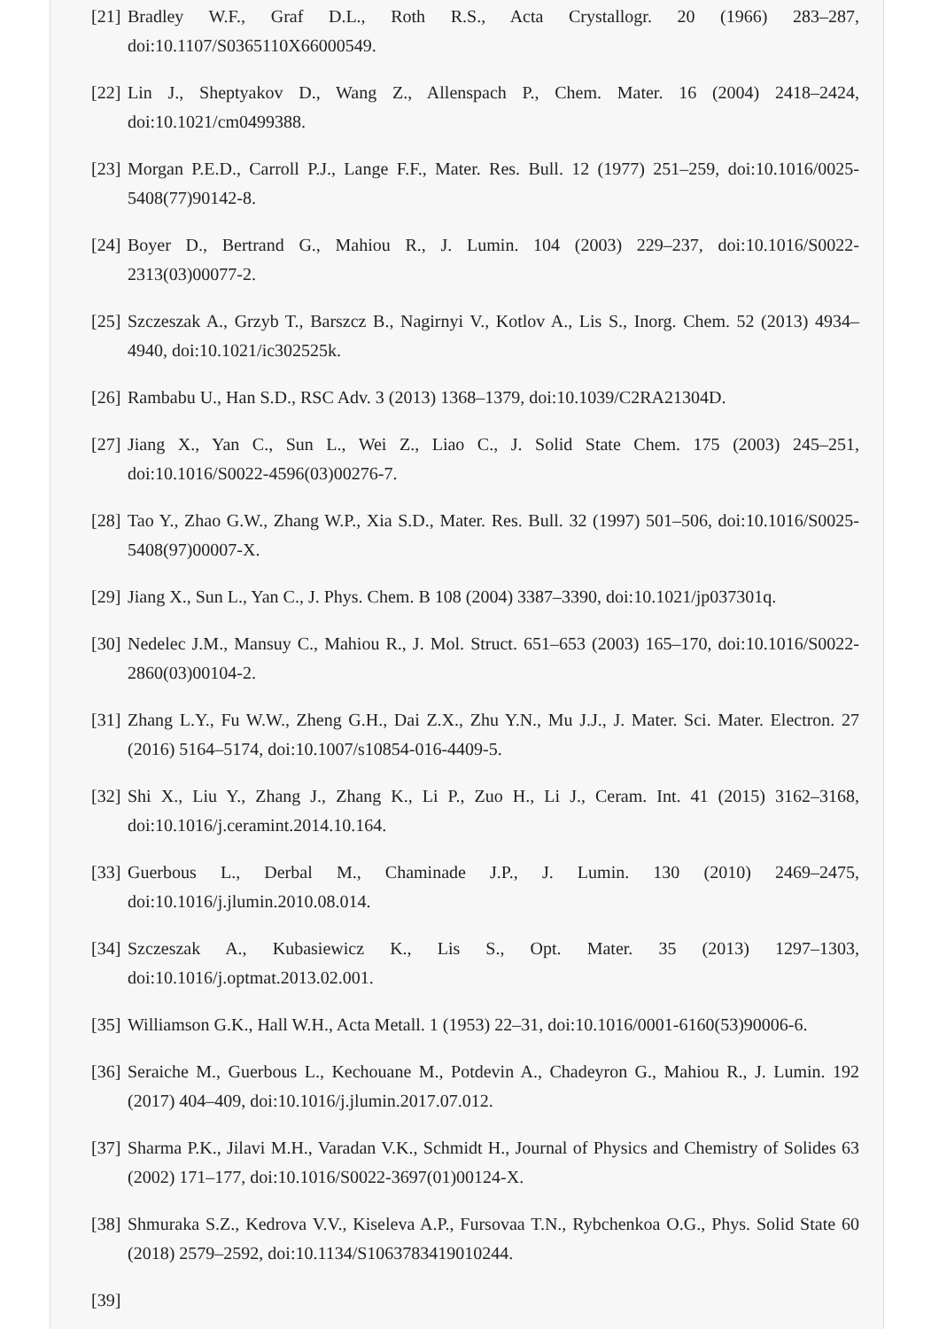[21] Bradley W.F., Graf D.L., Roth R.S., Acta Crystallogr. 20 (1966) 283–287, doi:10.1107/S0365110X66000549.
[22] Lin J., Sheptyakov D., Wang Z., Allenspach P., Chem. Mater. 16 (2004) 2418–2424, doi:10.1021/cm0499388.
[23] Morgan P.E.D., Carroll P.J., Lange F.F., Mater. Res. Bull. 12 (1977) 251–259, doi:10.1016/0025-5408(77)90142-8.
[24] Boyer D., Bertrand G., Mahiou R., J. Lumin. 104 (2003) 229–237, doi:10.1016/S0022-2313(03)00077-2.
[25] Szczeszak A., Grzyb T., Barszcz B., Nagirnyi V., Kotlov A., Lis S., Inorg. Chem. 52 (2013) 4934–4940, doi:10.1021/ic302525k.
[26] Rambabu U., Han S.D., RSC Adv. 3 (2013) 1368–1379, doi:10.1039/C2RA21304D.
[27] Jiang X., Yan C., Sun L., Wei Z., Liao C., J. Solid State Chem. 175 (2003) 245–251, doi:10.1016/S0022-4596(03)00276-7.
[28] Tao Y., Zhao G.W., Zhang W.P., Xia S.D., Mater. Res. Bull. 32 (1997) 501–506, doi:10.1016/S0025-5408(97)00007-X.
[29] Jiang X., Sun L., Yan C., J. Phys. Chem. B 108 (2004) 3387–3390, doi:10.1021/jp037301q.
[30] Nedelec J.M., Mansuy C., Mahiou R., J. Mol. Struct. 651–653 (2003) 165–170, doi:10.1016/S0022-2860(03)00104-2.
[31] Zhang L.Y., Fu W.W., Zheng G.H., Dai Z.X., Zhu Y.N., Mu J.J., J. Mater. Sci. Mater. Electron. 27 (2016) 5164–5174, doi:10.1007/s10854-016-4409-5.
[32] Shi X., Liu Y., Zhang J., Zhang K., Li P., Zuo H., Li J., Ceram. Int. 41 (2015) 3162–3168, doi:10.1016/j.ceramint.2014.10.164.
[33] Guerbous L., Derbal M., Chaminade J.P., J. Lumin. 130 (2010) 2469–2475, doi:10.1016/j.jlumin.2010.08.014.
[34] Szczeszak A., Kubasiewicz K., Lis S., Opt. Mater. 35 (2013) 1297–1303, doi:10.1016/j.optmat.2013.02.001.
[35] Williamson G.K., Hall W.H., Acta Metall. 1 (1953) 22–31, doi:10.1016/0001-6160(53)90006-6.
[36] Seraiche M., Guerbous L., Kechouane M., Potdevin A., Chadeyron G., Mahiou R., J. Lumin. 192 (2017) 404–409, doi:10.1016/j.jlumin.2017.07.012.
[37] Sharma P.K., Jilavi M.H., Varadan V.K., Schmidt H., Journal of Physics and Chemistry of Solides 63 (2002) 171–177, doi:10.1016/S0022-3697(01)00124-X.
[38] Shmuraka S.Z., Kedrova V.V., Kiseleva A.P., Fursovaa T.N., Rybchenkoa O.G., Phys. Solid State 60 (2018) 2579–2592, doi:10.1134/S1063783419010244.
[39]